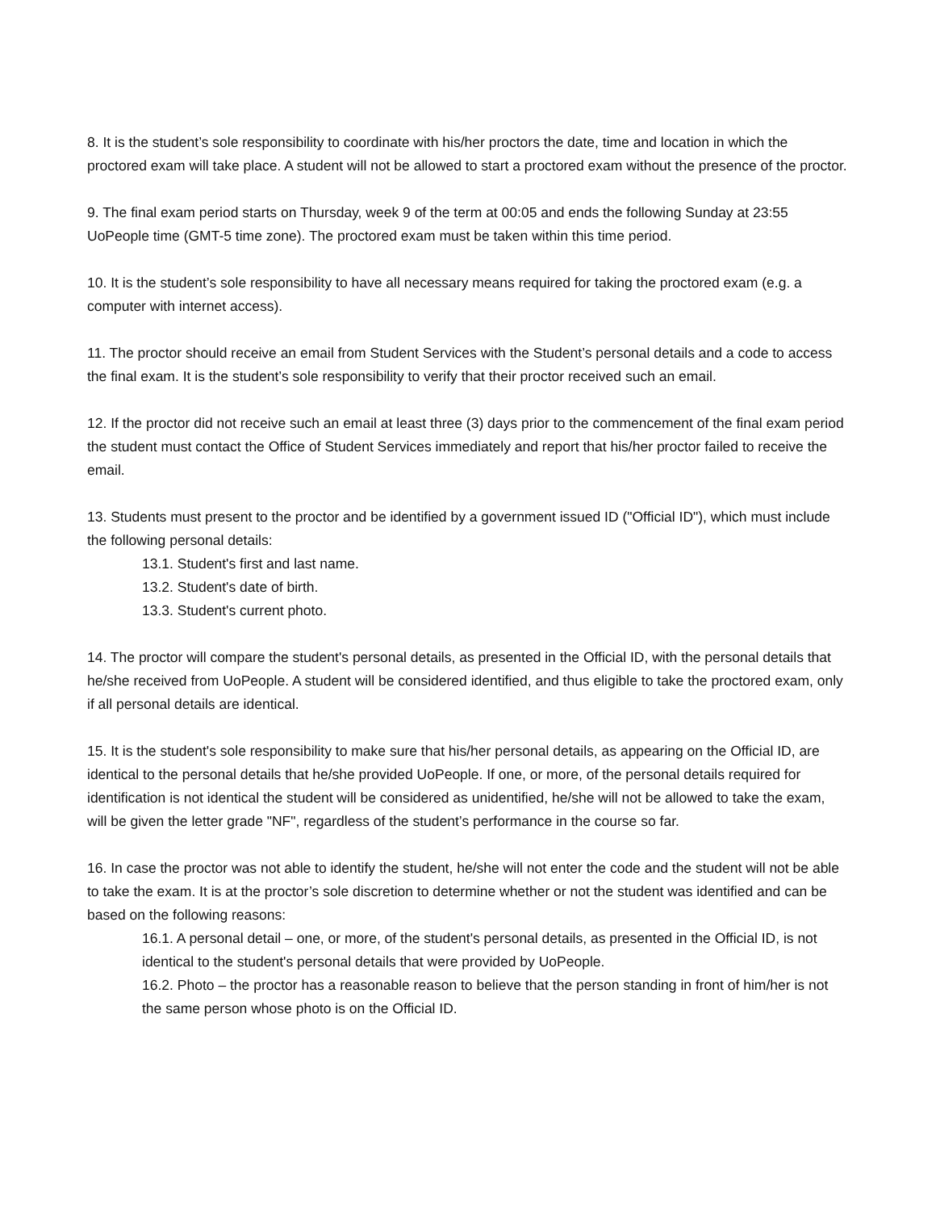8. It is the student’s sole responsibility to coordinate with his/her proctors the date, time and location in which the proctored exam will take place. A student will not be allowed to start a proctored exam without the presence of the proctor.
9. The final exam period starts on Thursday, week 9 of the term at 00:05 and ends the following Sunday at 23:55 UoPeople time (GMT-5 time zone). The proctored exam must be taken within this time period.
10. It is the student’s sole responsibility to have all necessary means required for taking the proctored exam (e.g. a computer with internet access).
11. The proctor should receive an email from Student Services with the Student’s personal details and a code to access the final exam. It is the student’s sole responsibility to verify that their proctor received such an email.
12. If the proctor did not receive such an email at least three (3) days prior to the commencement of the final exam period the student must contact the Office of Student Services immediately and report that his/her proctor failed to receive the email.
13. Students must present to the proctor and be identified by a government issued ID ("Official ID"), which must include the following personal details:
13.1. Student's first and last name.
13.2. Student's date of birth.
13.3. Student's current photo.
14. The proctor will compare the student's personal details, as presented in the Official ID, with the personal details that he/she received from UoPeople. A student will be considered identified, and thus eligible to take the proctored exam, only if all personal details are identical.
15. It is the student's sole responsibility to make sure that his/her personal details, as appearing on the Official ID, are identical to the personal details that he/she provided UoPeople. If one, or more, of the personal details required for identification is not identical the student will be considered as unidentified, he/she will not be allowed to take the exam, will be given the letter grade "NF", regardless of the student’s performance in the course so far.
16. In case the proctor was not able to identify the student, he/she will not enter the code and the student will not be able to take the exam. It is at the proctor’s sole discretion to determine whether or not the student was identified and can be based on the following reasons:
16.1. A personal detail – one, or more, of the student's personal details, as presented in the Official ID, is not identical to the student's personal details that were provided by UoPeople.
16.2. Photo – the proctor has a reasonable reason to believe that the person standing in front of him/her is not the same person whose photo is on the Official ID.